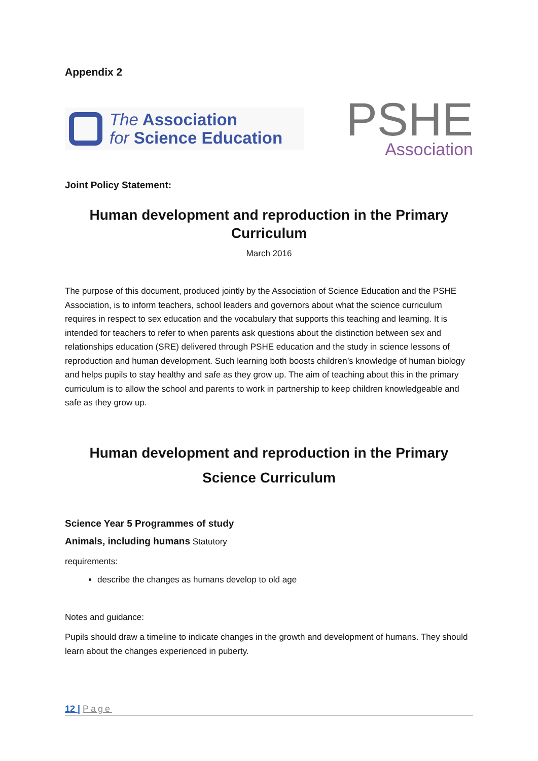Appendix 2
The Association
for Science Education
PSHE
Association
Joint Policy Statement:
Human development and reproduction in the Primary Curriculum
March 2016
The purpose of this document, produced jointly by the Association of Science Education and the PSHE Association, is to inform teachers, school leaders and governors about what the science curriculum requires in respect to sex education and the vocabulary that supports this teaching and learning. It is intended for teachers to refer to when parents ask questions about the distinction between sex and relationships education (SRE) delivered through PSHE education and the study in science lessons of reproduction and human development. Such learning both boosts children’s knowledge of human biology and helps pupils to stay healthy and safe as they grow up. The aim of teaching about this in the primary curriculum is to allow the school and parents to work in partnership to keep children knowledgeable and safe as they grow up.
Human development and reproduction in the Primary Science Curriculum
Science Year 5 Programmes of study
Animals, including humans Statutory
requirements:
describe the changes as humans develop to old age
Notes and guidance:
Pupils should draw a timeline to indicate changes in the growth and development of humans. They should learn about the changes experienced in puberty.
12 | Page